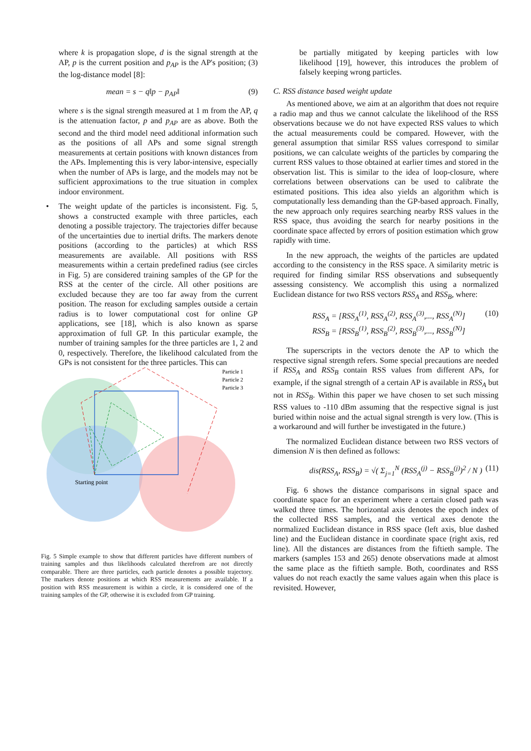where k is propagation slope, d is the signal strength at the AP, p is the current position and p<sub>AP</sub> is the AP's position; (3) the log-distance model [8]:
mean = s − q‖p − p<sub>AP</sub>‖ (9)
where s is the signal strength measured at 1 m from the AP, q is the attenuation factor, p and p<sub>AP</sub> are as above. Both the second and the third model need additional information such as the positions of all APs and some signal strength measurements at certain positions with known distances from the APs. Implementing this is very labor-intensive, especially when the number of APs is large, and the models may not be sufficient approximations to the true situation in complex indoor environment.
• The weight update of the particles is inconsistent. Fig. 5, shows a constructed example with three particles, each denoting a possible trajectory. The trajectories differ because of the uncertainties due to inertial drifts. The markers denote positions (according to the particles) at which RSS measurements are available. All positions with RSS measurements within a certain predefined radius (see circles in Fig. 5) are considered training samples of the GP for the RSS at the center of the circle. All other positions are excluded because they are too far away from the current position. The reason for excluding samples outside a certain radius is to lower computational cost for online GP applications, see [18], which is also known as sparse approximation of full GP. In this particular example, the number of training samples for the three particles are 1, 2 and 0, respectively. Therefore, the likelihood calculated from the GPs is not consistent for the three particles. This can
Starting point
Particle 1
Particle 2
Particle 3
Fig. 5 Simple example to show that different particles have different numbers of training samples and thus likelihoods calculated therefrom are not directly comparable. There are three particles, each particle denotes a possible trajectory. The markers denote positions at which RSS measurements are available. If a position with RSS measurement is within a circle, it is considered one of the training samples of the GP, otherwise it is excluded from GP training.
be partially mitigated by keeping particles with low likelihood [19], however, this introduces the problem of falsely keeping wrong particles.
C. RSS distance based weight update
As mentioned above, we aim at an algorithm that does not require a radio map and thus we cannot calculate the likelihood of the RSS observations because we do not have expected RSS values to which the actual measurements could be compared. However, with the general assumption that similar RSS values correspond to similar positions, we can calculate weights of the particles by comparing the current RSS values to those obtained at earlier times and stored in the observation list. This is similar to the idea of loop-closure, where correlations between observations can be used to calibrate the estimated positions. This idea also yields an algorithm which is computationally less demanding than the GP-based approach. Finally, the new approach only requires searching nearby RSS values in the RSS space, thus avoiding the search for nearby positions in the coordinate space affected by errors of position estimation which grow rapidly with time.
In the new approach, the weights of the particles are updated according to the consistency in the RSS space. A similarity metric is required for finding similar RSS observations and subsequently assessing consistency. We accomplish this using a normalized Euclidean distance for two RSS vectors RSS<sub>A</sub> and RSS<sub>B</sub>, where:
RSS<sub>A</sub> = [RSS<sub>A</sub><sup>(1)</sup>, RSS<sub>A</sub><sup>(2)</sup>, RSS<sub>A</sub><sup>(3)</sup>,..., RSS<sub>A</sub><sup>(N)</sup>]
RSS<sub>B</sub> = [RSS<sub>B</sub><sup>(1)</sup>, RSS<sub>B</sub><sup>(2)</sup>, RSS<sub>B</sub><sup>(3)</sup>,..., RSS<sub>B</sub><sup>(N)</sup>] (10)
The superscripts in the vectors denote the AP to which the respective signal strength refers. Some special precautions are needed if RSS<sub>A</sub> and RSS<sub>B</sub> contain RSS values from different APs, for example, if the signal strength of a certain AP is available in RSS<sub>A</sub> but not in RSS<sub>B</sub>. Within this paper we have chosen to set such missing RSS values to -110 dBm assuming that the respective signal is just buried within noise and the actual signal strength is very low. (This is a workaround and will further be investigated in the future.)
The normalized Euclidean distance between two RSS vectors of dimension N is then defined as follows:
dis(RSS<sub>A</sub>, RSS<sub>B</sub>) = √( Σ<sub>j=1</sub><sup>N</sup> (RSS<sub>A</sub><sup>(j)</sup> − RSS<sub>B</sub><sup>(j)</sup>)<sup>2</sup> / N ) (11)
Fig. 6 shows the distance comparisons in signal space and coordinate space for an experiment where a certain closed path was walked three times. The horizontal axis denotes the epoch index of the collected RSS samples, and the vertical axes denote the normalized Euclidean distance in RSS space (left axis, blue dashed line) and the Euclidean distance in coordinate space (right axis, red line). All the distances are distances from the fiftieth sample. The markers (samples 153 and 265) denote observations made at almost the same place as the fiftieth sample. Both, coordinates and RSS values do not reach exactly the same values again when this place is revisited. However,